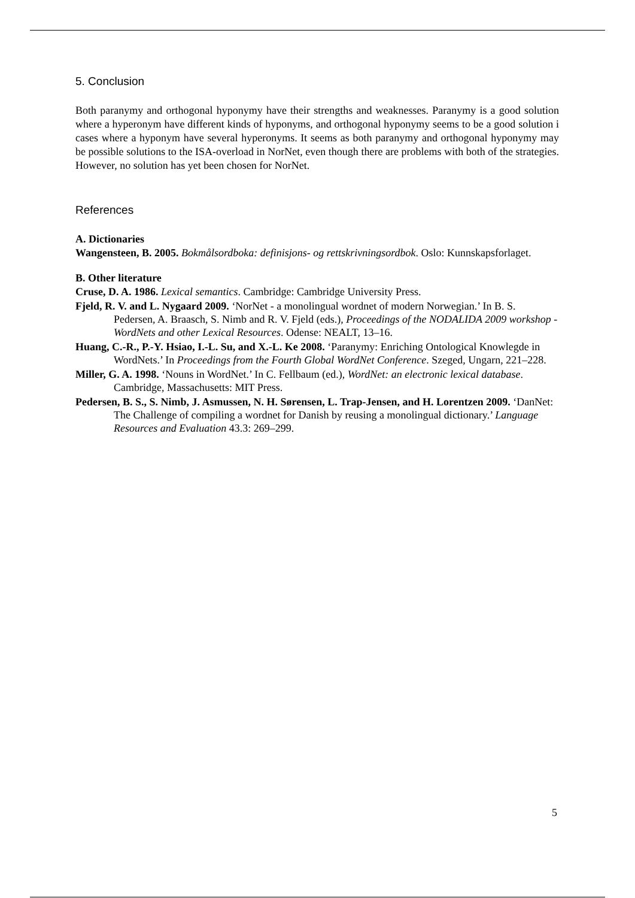5. Conclusion
Both paranymy and orthogonal hyponymy have their strengths and weaknesses. Paranymy is a good solution where a hyperonym have different kinds of hyponyms, and orthogonal hyponymy seems to be a good solution i cases where a hyponym have several hyperonyms. It seems as both paranymy and orthogonal hyponymy may be possible solutions to the ISA-overload in NorNet, even though there are problems with both of the strategies. However, no solution has yet been chosen for NorNet.
References
A. Dictionaries
Wangensteen, B. 2005. Bokmålsordboka: definisjons- og rettskrivningsordbok. Oslo: Kunnskapsforlaget.
B. Other literature
Cruse, D. A. 1986. Lexical semantics. Cambridge: Cambridge University Press.
Fjeld, R. V. and L. Nygaard 2009. ‘NorNet - a monolingual wordnet of modern Norwegian.’ In B. S. Pedersen, A. Braasch, S. Nimb and R. V. Fjeld (eds.), Proceedings of the NODALIDA 2009 workshop - WordNets and other Lexical Resources. Odense: NEALT, 13–16.
Huang, C.-R., P.-Y. Hsiao, I.-L. Su, and X.-L. Ke 2008. ‘Paranymy: Enriching Ontological Knowlegde in WordNets.’ In Proceedings from the Fourth Global WordNet Conference. Szeged, Ungarn, 221–228.
Miller, G. A. 1998. ‘Nouns in WordNet.’ In C. Fellbaum (ed.), WordNet: an electronic lexical database. Cambridge, Massachusetts: MIT Press.
Pedersen, B. S., S. Nimb, J. Asmussen, N. H. Sørensen, L. Trap-Jensen, and H. Lorentzen 2009. ‘DanNet: The Challenge of compiling a wordnet for Danish by reusing a monolingual dictionary.’ Language Resources and Evaluation 43.3: 269–299.
5